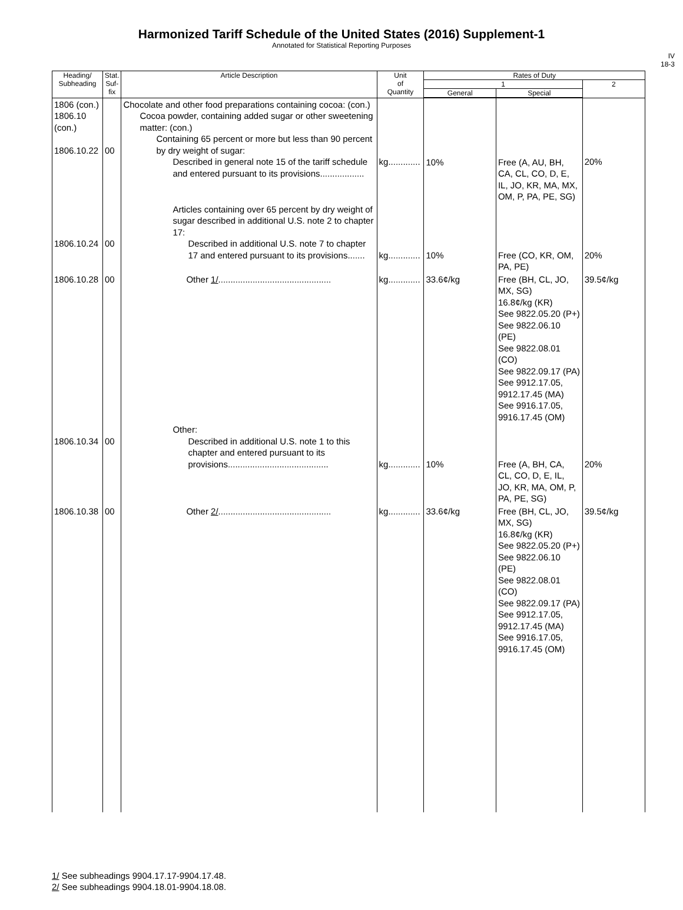Harmonized Tariff Schedule of the United States (2016) Supplement-1
Annotated for Statistical Reporting Purposes
IV
18-3
| Heading/ Subheading | Stat. Suf- fix | Article Description | Unit of Quantity | Rates of Duty | | |
| --- | --- | --- | --- | --- | --- | --- |
| | | | | 1 | | 2 |
| | | | | General | Special | |
| 1806 (con.) 1806.10 (con.) 1806.10.22 | 00 | Chocolate and other food preparations containing cocoa: (con.) Cocoa powder, containing added sugar or other sweetening matter: (con.) Containing 65 percent or more but less than 90 percent by dry weight of sugar: Described in general note 15 of the tariff schedule and entered pursuant to its provisions.................. | kg............. | 10% | Free (A, AU, BH, CA, CL, CO, D, E, IL, JO, KR, MA, MX, OM, P, PA, PE, SG) | 20% |
| 1806.10.24 | 00 | Articles containing over 65 percent by dry weight of sugar described in additional U.S. note 2 to chapter 17: Described in additional U.S. note 7 to chapter 17 and entered pursuant to its provisions....... | kg............. | 10% | Free (CO, KR, OM, PA, PE) | 20% |
| 1806.10.28 | 00 | Other 1/ .............................................. | kg............. | 33.6¢/kg | Free (BH, CL, JO, MX, SG) 16.8¢/kg (KR) See 9822.05.20 (P+) See 9822.06.10 (PE) See 9822.08.01 (CO) See 9822.09.17 (PA) See 9912.17.05, 9912.17.45 (MA) See 9916.17.05, 9916.17.45 (OM) | 39.5¢/kg |
| 1806.10.34 | 00 | Other: Described in additional U.S. note 1 to this chapter and entered pursuant to its provisions......................................... | kg............. | 10% | Free (A, BH, CA, CL, CO, D, E, IL, JO, KR, MA, OM, P, PA, PE, SG) | 20% |
| 1806.10.38 | 00 | Other 2/ .............................................. | kg............. | 33.6¢/kg | Free (BH, CL, JO, MX, SG) 16.8¢/kg (KR) See 9822.05.20 (P+) See 9822.06.10 (PE) See 9822.08.01 (CO) See 9822.09.17 (PA) See 9912.17.05, 9912.17.45 (MA) See 9916.17.05, 9916.17.45 (OM) | 39.5¢/kg |
1/ See subheadings 9904.17.17-9904.17.48.
2/ See subheadings 9904.18.01-9904.18.08.